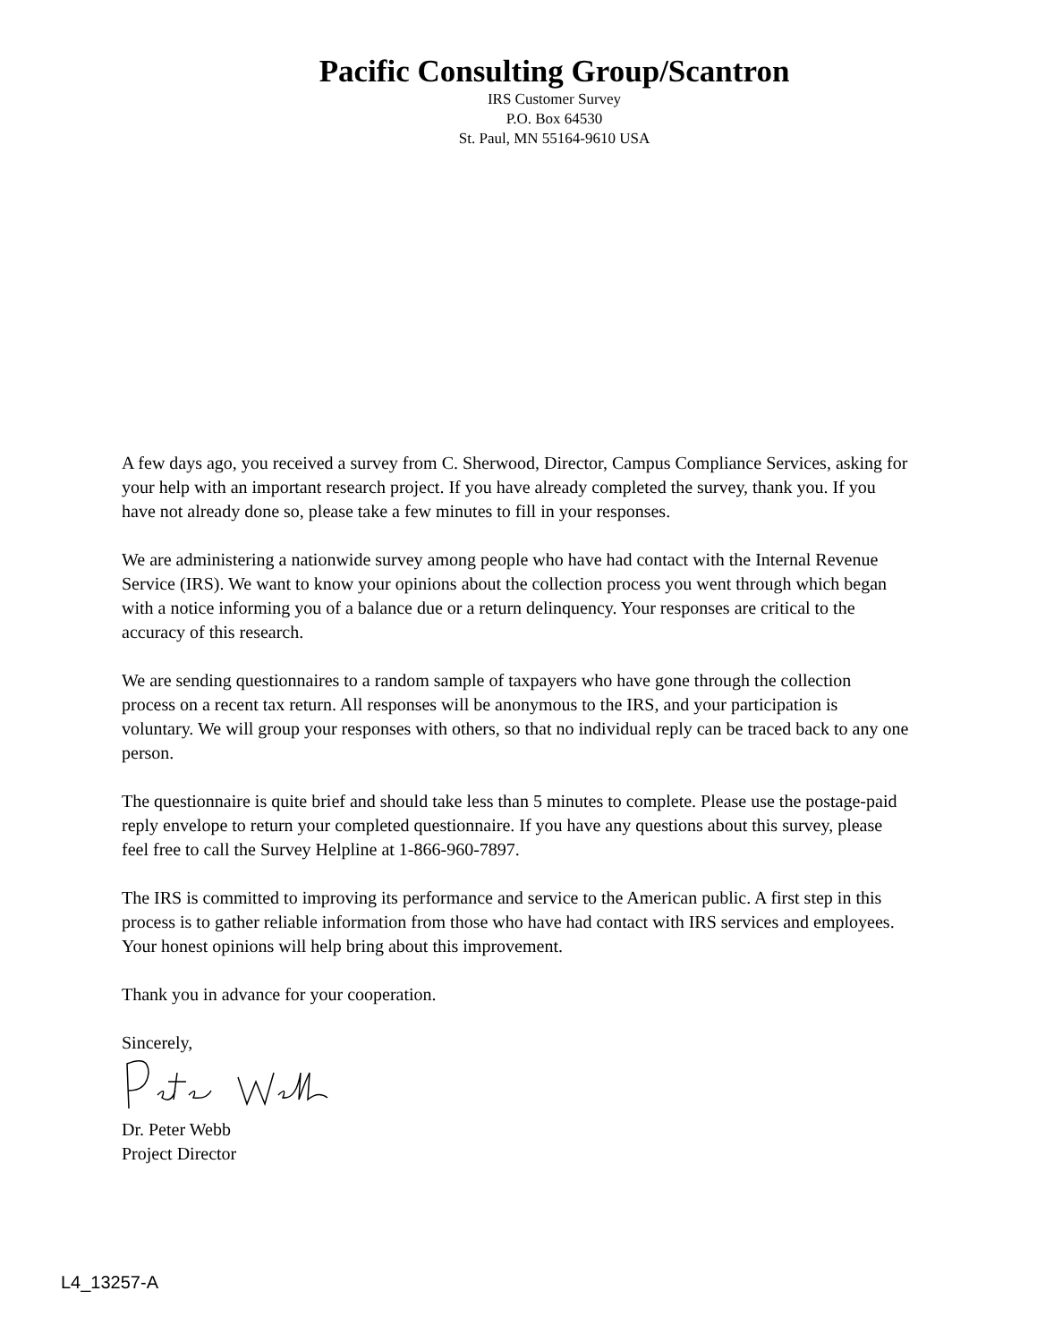Pacific Consulting Group/Scantron
IRS Customer Survey
P.O. Box 64530
St. Paul, MN 55164-9610 USA
A few days ago, you received a survey from C. Sherwood, Director, Campus Compliance Services, asking for your help with an important research project. If you have already completed the survey, thank you. If you have not already done so, please take a few minutes to fill in your responses.
We are administering a nationwide survey among people who have had contact with the Internal Revenue Service (IRS). We want to know your opinions about the collection process you went through which began with a notice informing you of a balance due or a return delinquency. Your responses are critical to the accuracy of this research.
We are sending questionnaires to a random sample of taxpayers who have gone through the collection process on a recent tax return. All responses will be anonymous to the IRS, and your participation is voluntary. We will group your responses with others, so that no individual reply can be traced back to any one person.
The questionnaire is quite brief and should take less than 5 minutes to complete. Please use the postage-paid reply envelope to return your completed questionnaire. If you have any questions about this survey, please feel free to call the Survey Helpline at 1-866-960-7897.
The IRS is committed to improving its performance and service to the American public. A first step in this process is to gather reliable information from those who have had contact with IRS services and employees. Your honest opinions will help bring about this improvement.
Thank you in advance for your cooperation.
Sincerely,
Dr. Peter Webb
Project Director
L4_13257-A